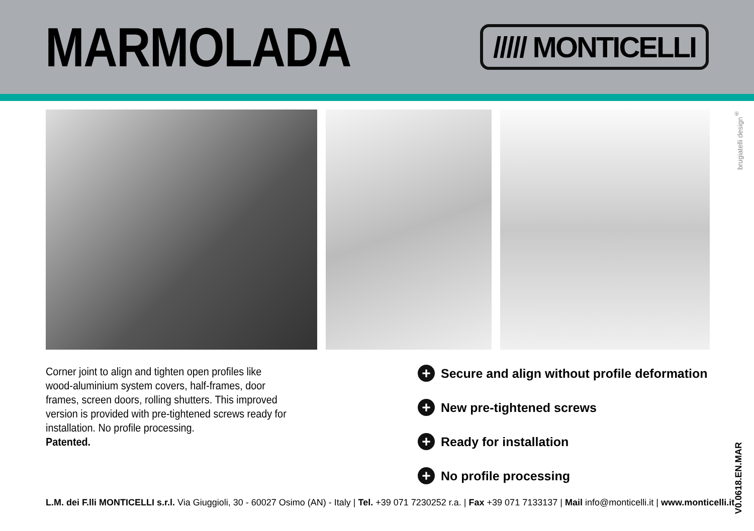MARMOLADA
///// MONTICELLI
Corner joint to align and tighten open profiles like wood-aluminium system covers, half-frames, door frames, screen doors, rolling shutters. This improved version is provided with pre-tightened screws ready for installation. No profile processing.
Patented.
+ Secure and align without profile deformation
+ New pre-tightened screws
+ Ready for installation
+ No profile processing
L.M. dei F.lli MONTICELLI s.r.l. Via Giuggioli, 30 - 60027 Osimo (AN) - Italy | Tel. +39 071 7230252 r.a. | Fax +39 071 7133137 | Mail info@monticelli.it | www.monticelli.it
brugiatelli design<sup>®</sup>
V0.0618.EN.MAR